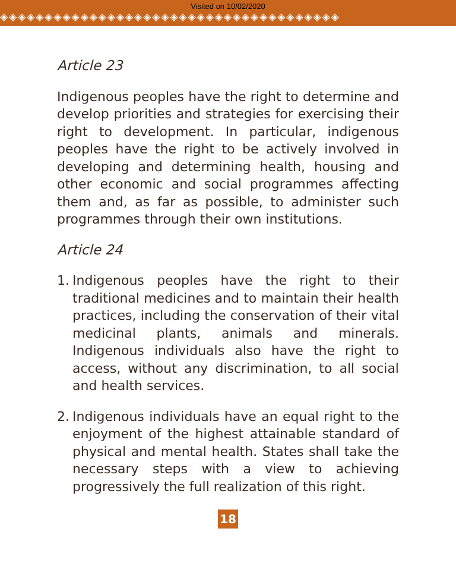Visited on 10/02/2020
◈◈◈◈◈◈◈◈◈◈◈◈◈◈◈◈◈◈◈◈◈◈◈◈◈◈◈◈◈◈◈◈◈◈◈◈◈◈
Article 23
Indigenous peoples have the right to determine and develop priorities and strategies for exercising their right to development. In particular, indigenous peoples have the right to be actively involved in developing and determining health, housing and other economic and social programmes affecting them and, as far as possible, to administer such programmes through their own institutions.
Article 24
1. Indigenous peoples have the right to their traditional medicines and to maintain their health practices, including the conservation of their vital medicinal plants, animals and minerals. Indigenous individuals also have the right to access, without any discrimination, to all social and health services.
2. Indigenous individuals have an equal right to the enjoyment of the highest attainable standard of physical and mental health. States shall take the necessary steps with a view to achieving progressively the full realization of this right.
18